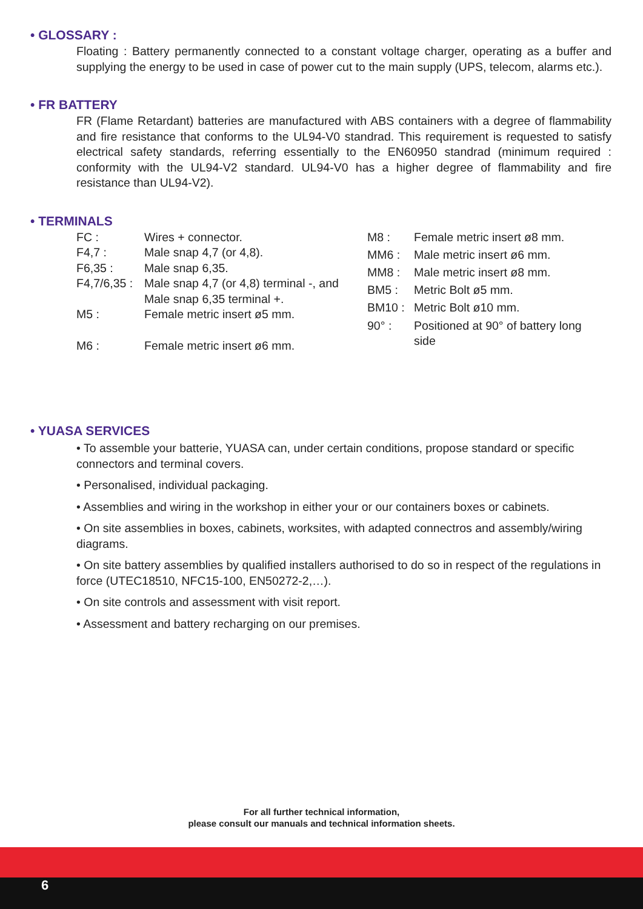• GLOSSARY :
Floating : Battery permanently connected to a constant voltage charger, operating as a buffer and supplying the energy to be used in case of power cut to the main supply (UPS, telecom, alarms etc.).
• FR BATTERY
FR (Flame Retardant) batteries are manufactured with ABS containers with a degree of flammability and fire resistance that conforms to the UL94-V0 standrad. This requirement is requested to satisfy electrical safety standards, referring essentially to the EN60950 standrad (minimum required : conformity with the UL94-V2 standard. UL94-V0 has a higher degree of flammability and fire resistance than UL94-V2).
• TERMINALS
| FC : | Wires + connector. |
| F4,7 : | Male snap 4,7 (or 4,8). |
| F6,35 : | Male snap 6,35. |
| F4,7/6,35 : | Male snap 4,7 (or 4,8) terminal -, and Male snap 6,35 terminal +. |
| M5 : | Female metric insert ø5 mm. |
| M6 : | Female metric insert ø6 mm. |
| M8 : | Female metric insert ø8 mm. |
| MM6 : | Male metric insert ø6 mm. |
| MM8 : | Male metric insert ø8 mm. |
| BM5 : | Metric Bolt ø5 mm. |
| BM10 : | Metric Bolt ø10 mm. |
| 90° : | Positioned at 90° of battery long side |
• YUASA SERVICES
• To assemble your batterie, YUASA can, under certain conditions, propose standard or specific connectors and terminal covers.
• Personalised, individual packaging.
• Assemblies and wiring in the workshop in either your or our containers boxes or cabinets.
• On site assemblies in boxes, cabinets, worksites, with adapted connectros and assembly/wiring diagrams.
• On site battery assemblies by qualified installers authorised to do so in respect of the regulations in force (UTEC18510, NFC15-100, EN50272-2,…).
• On site controls and assessment with visit report.
• Assessment and battery recharging on our premises.
For all further technical information,
please consult our manuals and technical information sheets.
6